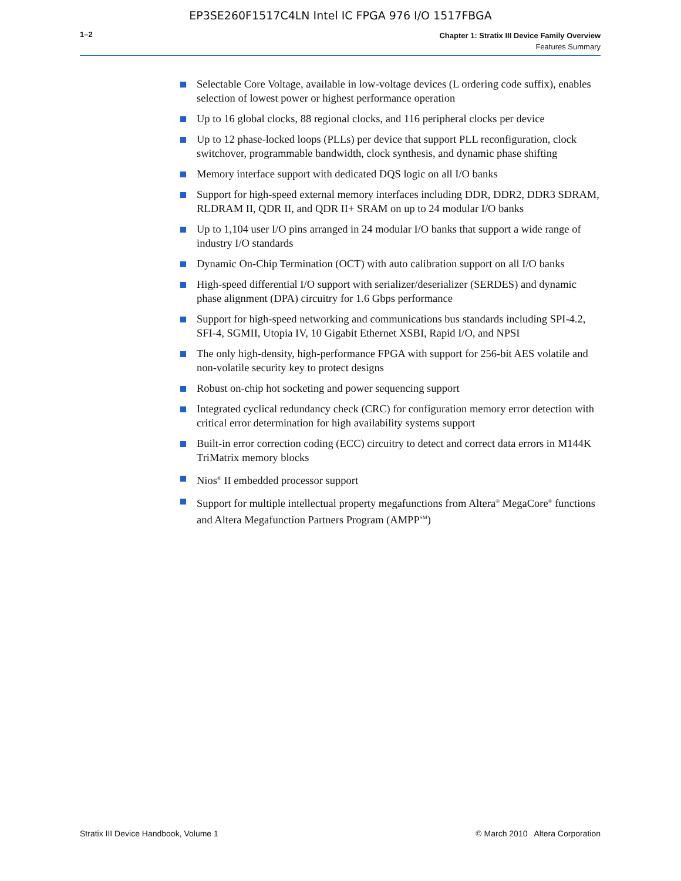EP3SE260F1517C4LN Intel IC FPGA 976 I/O 1517FBGA
1–2
Chapter 1: Stratix III Device Family Overview
Features Summary
Selectable Core Voltage, available in low-voltage devices (L ordering code suffix), enables selection of lowest power or highest performance operation
Up to 16 global clocks, 88 regional clocks, and 116 peripheral clocks per device
Up to 12 phase-locked loops (PLLs) per device that support PLL reconfiguration, clock switchover, programmable bandwidth, clock synthesis, and dynamic phase shifting
Memory interface support with dedicated DQS logic on all I/O banks
Support for high-speed external memory interfaces including DDR, DDR2, DDR3 SDRAM, RLDRAM II, QDR II, and QDR II+ SRAM on up to 24 modular I/O banks
Up to 1,104 user I/O pins arranged in 24 modular I/O banks that support a wide range of industry I/O standards
Dynamic On-Chip Termination (OCT) with auto calibration support on all I/O banks
High-speed differential I/O support with serializer/deserializer (SERDES) and dynamic phase alignment (DPA) circuitry for 1.6 Gbps performance
Support for high-speed networking and communications bus standards including SPI-4.2, SFI-4, SGMII, Utopia IV, 10 Gigabit Ethernet XSBI, Rapid I/O, and NPSI
The only high-density, high-performance FPGA with support for 256-bit AES volatile and non-volatile security key to protect designs
Robust on-chip hot socketing and power sequencing support
Integrated cyclical redundancy check (CRC) for configuration memory error detection with critical error determination for high availability systems support
Built-in error correction coding (ECC) circuitry to detect and correct data errors in M144K TriMatrix memory blocks
Nios<sup>®</sup> II embedded processor support
Support for multiple intellectual property megafunctions from Altera<sup>®</sup> MegaCore<sup>®</sup> functions and Altera Megafunction Partners Program (AMPP<sup>SM</sup>)
Stratix III Device Handbook, Volume 1 © March 2010 Altera Corporation